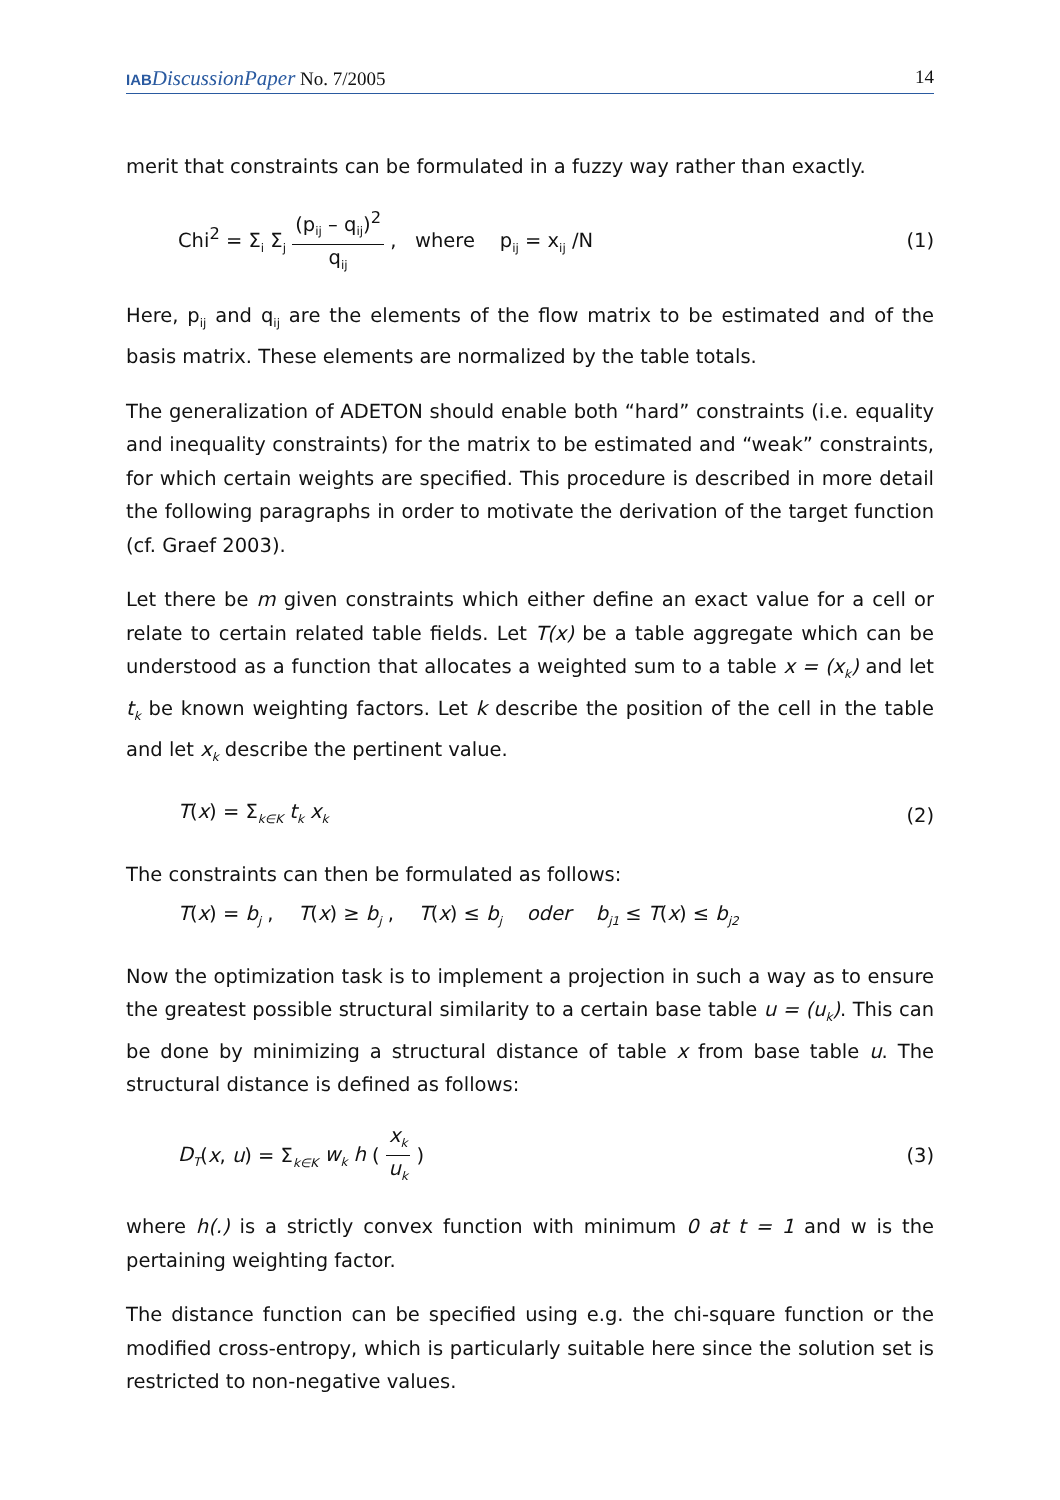IAB DiscussionPaper No. 7/2005 14
merit that constraints can be formulated in a fuzzy way rather than exactly.
Chi<sup>2</sup> = Σ<sub>i</sub> Σ<sub>j</sub> (p<sub>ij</sub> – q<sub>ij</sub>)<sup>2</sup> q<sub>ij</sub> , where p<sub>ij</sub> = x<sub>ij</sub> /N
(1)
Here, p<sub>ij</sub> and q<sub>ij</sub> are the elements of the flow matrix to be estimated and of the basis matrix. These elements are normalized by the table totals.
The generalization of ADETON should enable both “hard” constraints (i.e. equality and inequality constraints) for the matrix to be estimated and “weak” constraints, for which certain weights are specified. This procedure is described in more detail the following paragraphs in order to motivate the derivation of the target function (cf. Graef 2003).
Let there be m given constraints which either define an exact value for a cell or relate to certain related table fields. Let T(x) be a table aggregate which can be understood as a function that allocates a weighted sum to a table x = (x<sub>k</sub>) and let t<sub>k</sub> be known weighting factors. Let k describe the position of the cell in the table and let x<sub>k</sub> describe the pertinent value.
T(x) = Σ<sub>k∈K</sub> t<sub>k</sub> x<sub>k</sub>
(2)
The constraints can then be formulated as follows:
T(x) = b<sub>j</sub> , T(x) ≥ b<sub>j</sub> , T(x) ≤ b<sub>j</sub> oder b<sub>j1</sub> ≤ T(x) ≤ b<sub>j2</sub>
Now the optimization task is to implement a projection in such a way as to ensure the greatest possible structural similarity to a certain base table u = (u<sub>k</sub>). This can be done by minimizing a structural distance of table x from base table u. The structural distance is defined as follows:
D<sub>T</sub>(x, u) = Σ<sub>k∈K</sub> w<sub>k</sub> h ( x<sub>k</sub> u<sub>k</sub> ) (3)
where h(.) is a strictly convex function with minimum 0 at t = 1 and w is the pertaining weighting factor.
The distance function can be specified using e.g. the chi-square function or the modified cross-entropy, which is particularly suitable here since the solution set is restricted to non-negative values.